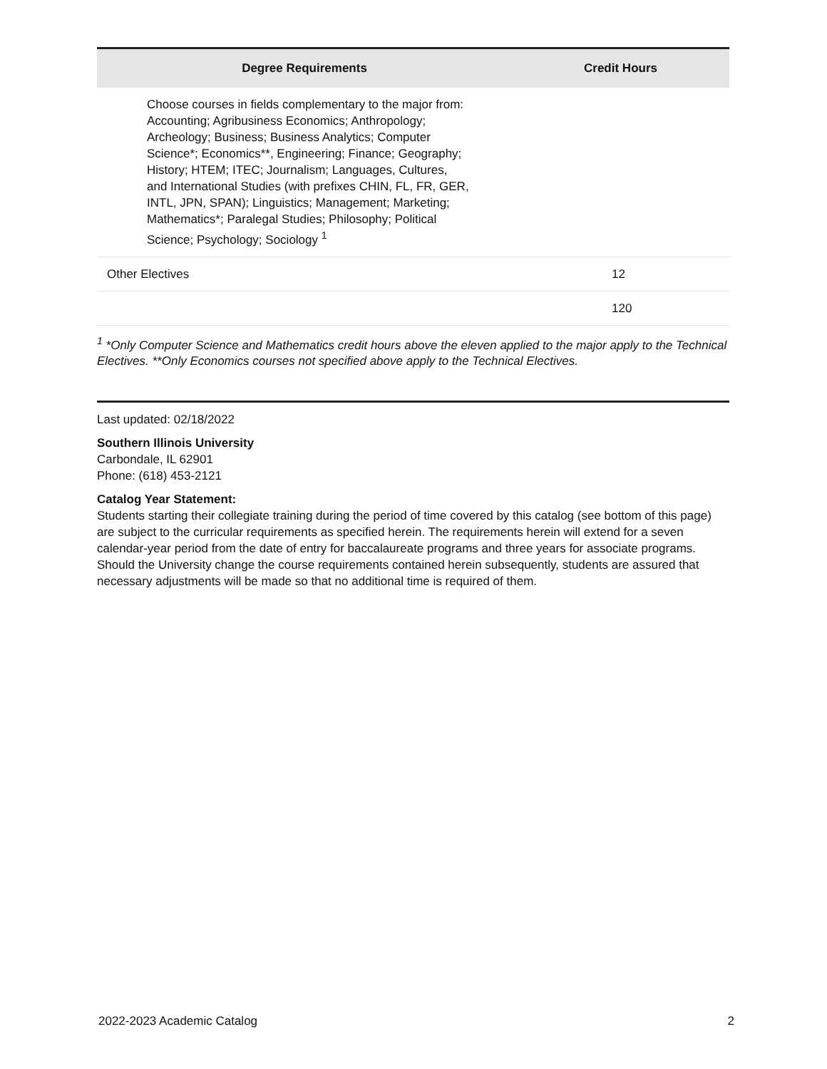| Degree Requirements | Credit Hours |
| --- | --- |
| Choose courses in fields complementary to the major from: Accounting; Agribusiness Economics; Anthropology; Archeology; Business; Business Analytics; Computer Science*; Economics**, Engineering; Finance; Geography; History; HTEM; ITEC; Journalism; Languages, Cultures, and International Studies (with prefixes CHIN, FL, FR, GER, INTL, JPN, SPAN); Linguistics; Management; Marketing; Mathematics*; Paralegal Studies; Philosophy; Political Science; Psychology; Sociology <sup>1</sup> | |
| Other Electives | 12 |
| | 120 |
<sup>1</sup> *Only Computer Science and Mathematics credit hours above the eleven applied to the major apply to the Technical Electives. **Only Economics courses not specified above apply to the Technical Electives.
Last updated: 02/18/2022
Southern Illinois University
Carbondale, IL 62901
Phone: (618) 453-2121
Catalog Year Statement:
Students starting their collegiate training during the period of time covered by this catalog (see bottom of this page) are subject to the curricular requirements as specified herein. The requirements herein will extend for a seven calendar-year period from the date of entry for baccalaureate programs and three years for associate programs. Should the University change the course requirements contained herein subsequently, students are assured that necessary adjustments will be made so that no additional time is required of them.
2022-2023 Academic Catalog 2